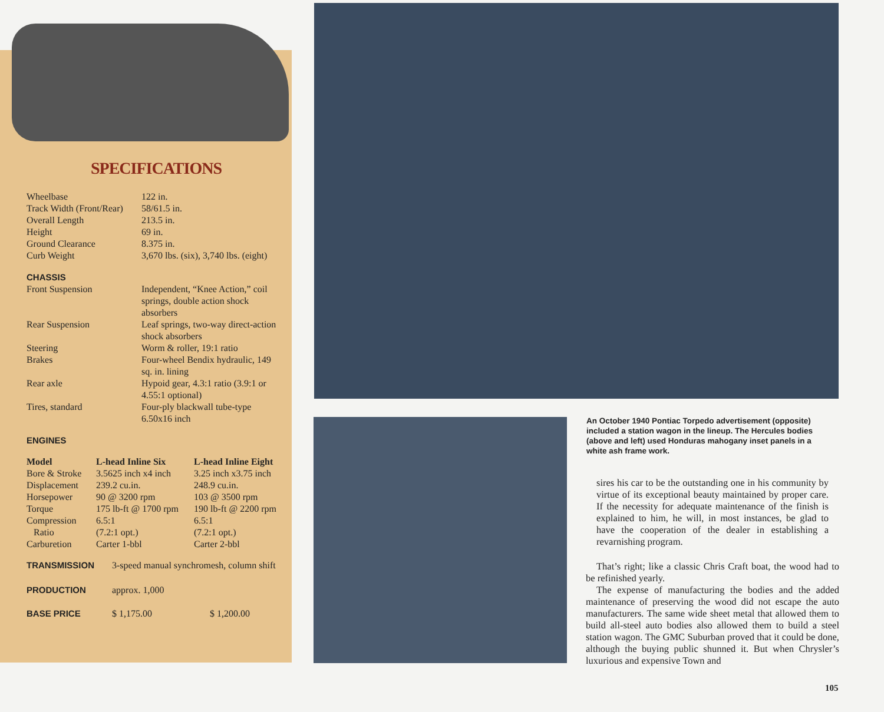SPECIFICATIONS
| Wheelbase | 122 in. |
| Track Width (Front/Rear) | 58/61.5 in. |
| Overall Length | 213.5 in. |
| Height | 69 in. |
| Ground Clearance | 8.375 in. |
| Curb Weight | 3,670 lbs. (six), 3,740 lbs. (eight) |
CHASSIS
| Front Suspension | Independent, “Knee Action,” coil springs, double action shock absorbers |
| Rear Suspension | Leaf springs, two-way direct-action shock absorbers |
| Steering | Worm & roller, 19:1 ratio |
| Brakes | Four-wheel Bendix hydraulic, 149 sq. in. lining |
| Rear axle | Hypoid gear, 4.3:1 ratio (3.9:1 or 4.55:1 optional) |
| Tires, standard | Four-ply blackwall tube-type 6.50x16 inch |
ENGINES
| Model | L-head Inline Six | L-head Inline Eight |
| --- | --- | --- |
| Bore & Stroke | 3.5625 inch x4 inch | 3.25 inch x3.75 inch |
| Displacement | 239.2 cu.in. | 248.9 cu.in. |
| Horsepower | 90 @ 3200 rpm | 103 @ 3500 rpm |
| Torque | 175 lb-ft @ 1700 rpm | 190 lb-ft @ 2200 rpm |
| Compression Ratio | 6.5:1 (7.2:1 opt.) | 6.5:1 (7.2:1 opt.) |
| Carburetion | Carter 1-bbl | Carter 2-bbl |
| TRANSMISSION | 3-speed manual synchromesh, column shift | |
| PRODUCTION | approx. 1,000 | |
| BASE PRICE | $ 1,175.00 | $ 1,200.00 |
An October 1940 Pontiac Torpedo advertisement (opposite) included a station wagon in the lineup. The Hercules bodies (above and left) used Honduras mahogany inset panels in a white ash frame work.
sires his car to be the outstanding one in his community by virtue of its exceptional beauty maintained by proper care. If the necessity for adequate maintenance of the finish is explained to him, he will, in most instances, be glad to have the cooperation of the dealer in establishing a revarnishing program.
That’s right; like a classic Chris Craft boat, the wood had to be refinished yearly.
The expense of manufacturing the bodies and the added maintenance of preserving the wood did not escape the auto manufacturers. The same wide sheet metal that allowed them to build all-steel auto bodies also allowed them to build a steel station wagon. The GMC Suburban proved that it could be done, although the buying public shunned it. But when Chrysler’s luxurious and expensive Town and
105